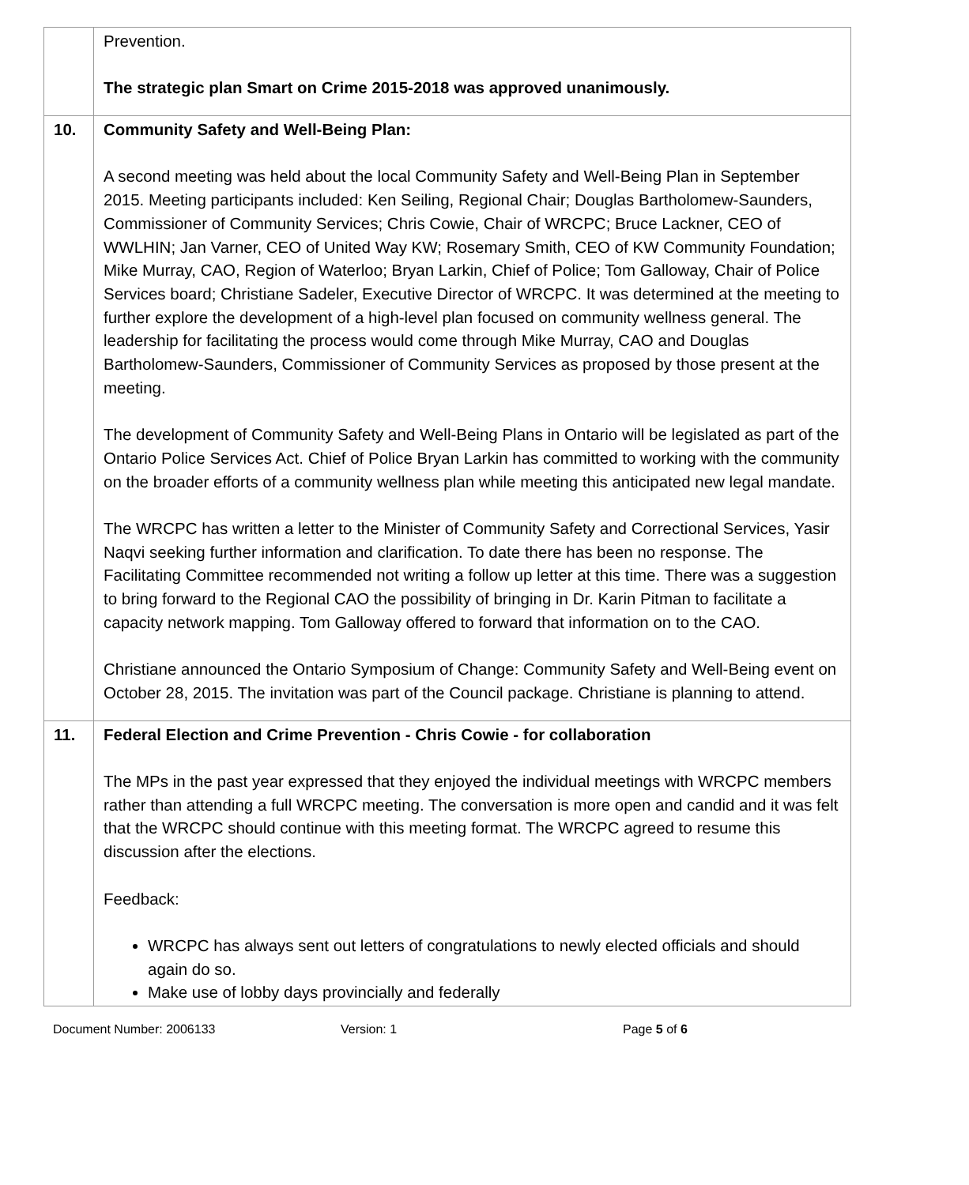| | Prevention. The strategic plan Smart on Crime 2015-2018 was approved unanimously. |
| 10. | Community Safety and Well-Being Plan: A second meeting was held about the local Community Safety and Well-Being Plan in September 2015. Meeting participants included: Ken Seiling, Regional Chair; Douglas Bartholomew-Saunders, Commissioner of Community Services; Chris Cowie, Chair of WRCPC; Bruce Lackner, CEO of WWLHIN; Jan Varner, CEO of United Way KW; Rosemary Smith, CEO of KW Community Foundation; Mike Murray, CAO, Region of Waterloo; Bryan Larkin, Chief of Police; Tom Galloway, Chair of Police Services board; Christiane Sadeler, Executive Director of WRCPC. It was determined at the meeting to further explore the development of a high-level plan focused on community wellness general. The leadership for facilitating the process would come through Mike Murray, CAO and Douglas Bartholomew-Saunders, Commissioner of Community Services as proposed by those present at the meeting. The development of Community Safety and Well-Being Plans in Ontario will be legislated as part of the Ontario Police Services Act. Chief of Police Bryan Larkin has committed to working with the community on the broader efforts of a community wellness plan while meeting this anticipated new legal mandate. The WRCPC has written a letter to the Minister of Community Safety and Correctional Services, Yasir Naqvi seeking further information and clarification. To date there has been no response. The Facilitating Committee recommended not writing a follow up letter at this time. There was a suggestion to bring forward to the Regional CAO the possibility of bringing in Dr. Karin Pitman to facilitate a capacity network mapping. Tom Galloway offered to forward that information on to the CAO. Christiane announced the Ontario Symposium of Change: Community Safety and Well-Being event on October 28, 2015. The invitation was part of the Council package. Christiane is planning to attend. |
| 11. | Federal Election and Crime Prevention - Chris Cowie - for collaboration The MPs in the past year expressed that they enjoyed the individual meetings with WRCPC members rather than attending a full WRCPC meeting. The conversation is more open and candid and it was felt that the WRCPC should continue with this meeting format. The WRCPC agreed to resume this discussion after the elections. Feedback: WRCPC has always sent out letters of congratulations to newly elected officials and should again do so. Make use of lobby days provincially and federally |
Document Number: 2006133 Version: 1 Page 5 of 6